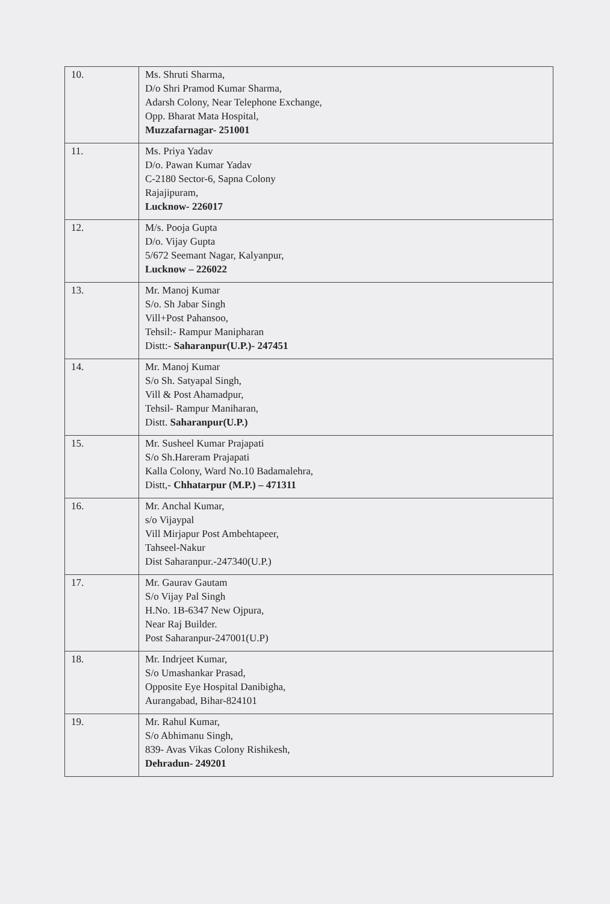| 10. | Ms. Shruti Sharma, D/o Shri Pramod Kumar Sharma, Adarsh Colony, Near Telephone Exchange, Opp. Bharat Mata Hospital, Muzzafarnagar- 251001 |
| 11. | Ms. Priya Yadav D/o. Pawan Kumar Yadav C-2180 Sector-6, Sapna Colony Rajajipuram, Lucknow- 226017 |
| 12. | M/s. Pooja Gupta D/o. Vijay Gupta 5/672 Seemant Nagar, Kalyanpur, Lucknow – 226022 |
| 13. | Mr. Manoj Kumar S/o. Sh Jabar Singh Vill+Post Pahansoo, Tehsil:- Rampur Manipharan Distt:- Saharanpur(U.P.)- 247451 |
| 14. | Mr. Manoj Kumar S/o Sh. Satyapal Singh, Vill & Post Ahamadpur, Tehsil- Rampur Maniharan, Distt. Saharanpur(U.P.) |
| 15. | Mr. Susheel Kumar Prajapati S/o Sh.Hareram Prajapati Kalla Colony, Ward No.10 Badamalehra, Distt,- Chhatarpur (M.P.) – 471311 |
| 16. | Mr. Anchal Kumar, s/o Vijaypal Vill Mirjapur Post Ambehtapeer, Tahseel-Nakur Dist Saharanpur.-247340(U.P.) |
| 17. | Mr. Gaurav Gautam S/o Vijay Pal Singh H.No. 1B-6347 New Ojpura, Near Raj Builder. Post Saharanpur-247001(U.P) |
| 18. | Mr. Indrjeet Kumar, S/o Umashankar Prasad, Opposite Eye Hospital Danibigha, Aurangabad, Bihar-824101 |
| 19. | Mr. Rahul Kumar, S/o Abhimanu Singh, 839- Avas Vikas Colony Rishikesh, Dehradun- 249201 |